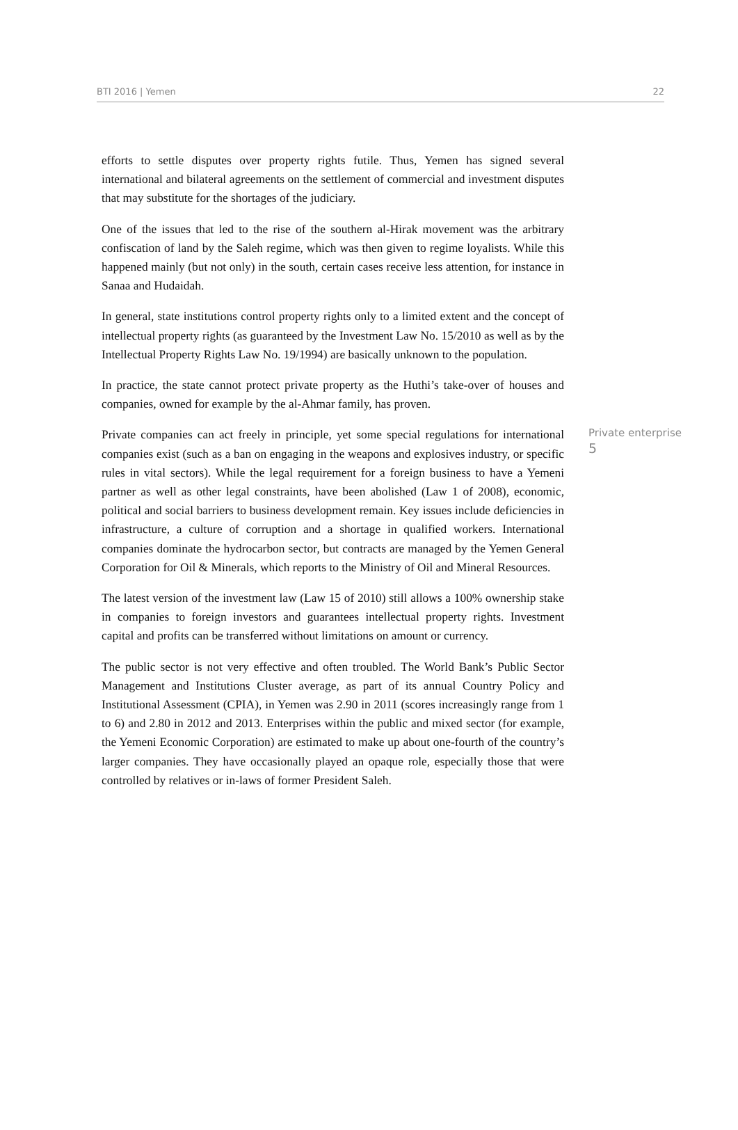BTI 2016 | Yemen 22
efforts to settle disputes over property rights futile. Thus, Yemen has signed several international and bilateral agreements on the settlement of commercial and investment disputes that may substitute for the shortages of the judiciary.
One of the issues that led to the rise of the southern al-Hirak movement was the arbitrary confiscation of land by the Saleh regime, which was then given to regime loyalists. While this happened mainly (but not only) in the south, certain cases receive less attention, for instance in Sanaa and Hudaidah.
In general, state institutions control property rights only to a limited extent and the concept of intellectual property rights (as guaranteed by the Investment Law No. 15/2010 as well as by the Intellectual Property Rights Law No. 19/1994) are basically unknown to the population.
In practice, the state cannot protect private property as the Huthi’s take-over of houses and companies, owned for example by the al-Ahmar family, has proven.
Private companies can act freely in principle, yet some special regulations for international companies exist (such as a ban on engaging in the weapons and explosives industry, or specific rules in vital sectors). While the legal requirement for a foreign business to have a Yemeni partner as well as other legal constraints, have been abolished (Law 1 of 2008), economic, political and social barriers to business development remain. Key issues include deficiencies in infrastructure, a culture of corruption and a shortage in qualified workers. International companies dominate the hydrocarbon sector, but contracts are managed by the Yemen General Corporation for Oil & Minerals, which reports to the Ministry of Oil and Mineral Resources.
Private enterprise
5
The latest version of the investment law (Law 15 of 2010) still allows a 100% ownership stake in companies to foreign investors and guarantees intellectual property rights. Investment capital and profits can be transferred without limitations on amount or currency.
The public sector is not very effective and often troubled. The World Bank’s Public Sector Management and Institutions Cluster average, as part of its annual Country Policy and Institutional Assessment (CPIA), in Yemen was 2.90 in 2011 (scores increasingly range from 1 to 6) and 2.80 in 2012 and 2013. Enterprises within the public and mixed sector (for example, the Yemeni Economic Corporation) are estimated to make up about one-fourth of the country’s larger companies. They have occasionally played an opaque role, especially those that were controlled by relatives or in-laws of former President Saleh.